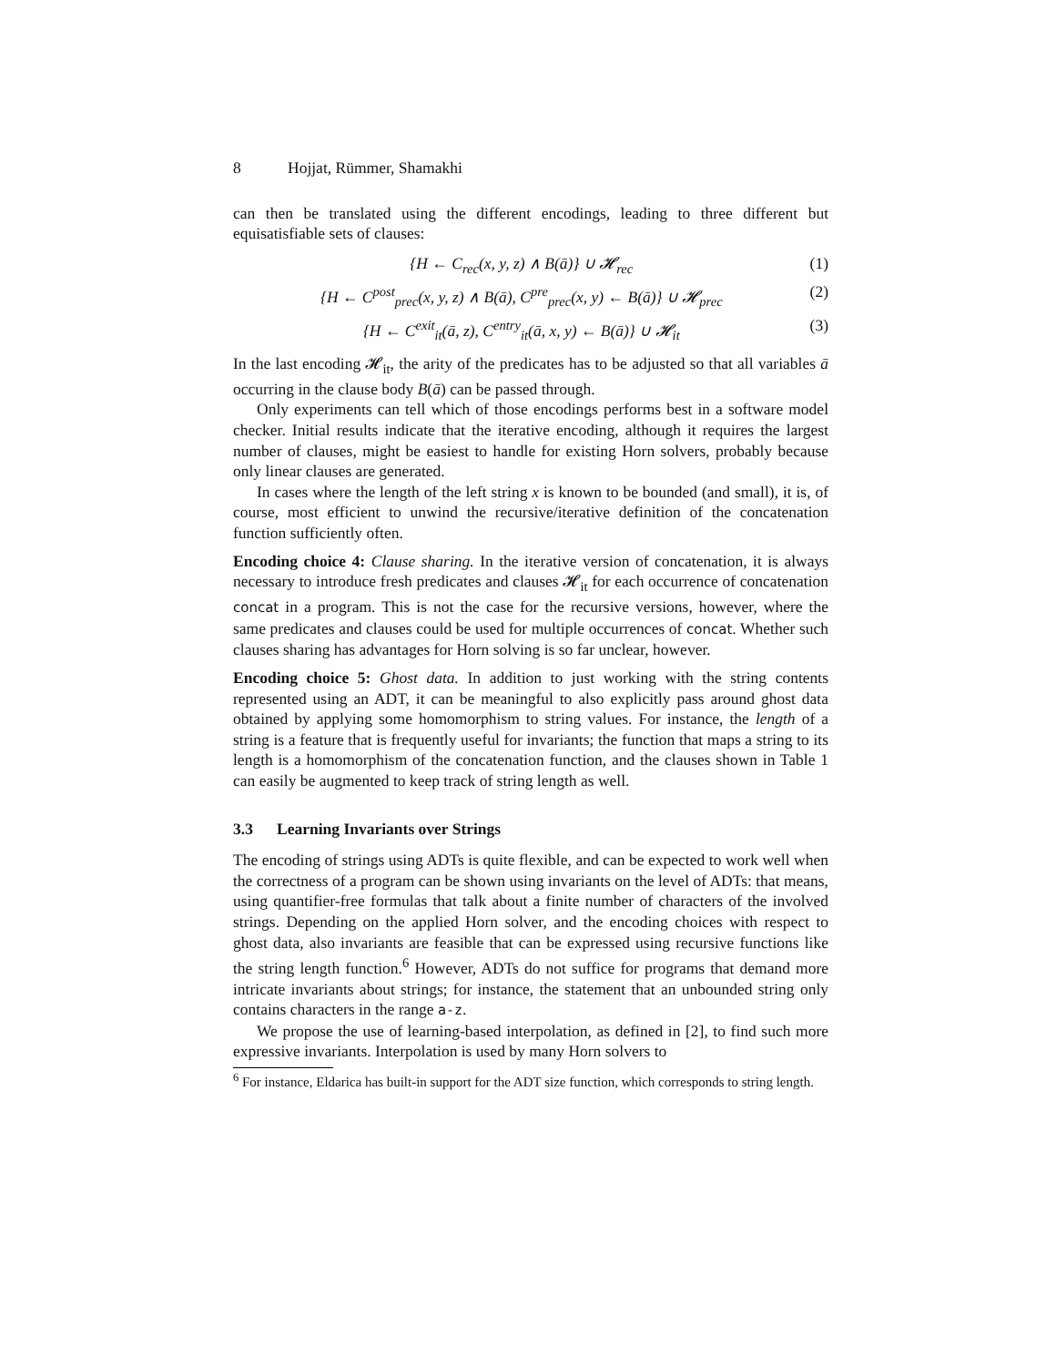8 Hojjat, Rümmer, Shamakhi
can then be translated using the different encodings, leading to three different but equisatisfiable sets of clauses:
{H ← C<sub>rec</sub>(x, y, z) ∧ B(ā)} ∪ 𝓗<sub>rec</sub>
(1)
{H ← C<sup>post</sup><sub>prec</sub>(x, y, z) ∧ B(ā), C<sup>pre</sup><sub>prec</sub>(x, y) ← B(ā)} ∪ 𝓗<sub>prec</sub>
(2)
{H ← C<sup>exit</sup><sub>it</sub>(ā, z), C<sup>entry</sup><sub>it</sub>(ā, x, y) ← B(ā)} ∪ 𝓗<sub>it</sub>
(3)
In the last encoding 𝓗<sub>it</sub>, the arity of the predicates has to be adjusted so that all variables ā occurring in the clause body B(ā) can be passed through.
Only experiments can tell which of those encodings performs best in a software model checker. Initial results indicate that the iterative encoding, although it requires the largest number of clauses, might be easiest to handle for existing Horn solvers, probably because only linear clauses are generated.
In cases where the length of the left string x is known to be bounded (and small), it is, of course, most efficient to unwind the recursive/iterative definition of the concatenation function sufficiently often.
Encoding choice 4: Clause sharing. In the iterative version of concatenation, it is always necessary to introduce fresh predicates and clauses 𝓗<sub>it</sub> for each occurrence of concatenation concat in a program. This is not the case for the recursive versions, however, where the same predicates and clauses could be used for multiple occurrences of concat. Whether such clauses sharing has advantages for Horn solving is so far unclear, however.
Encoding choice 5: Ghost data. In addition to just working with the string contents represented using an ADT, it can be meaningful to also explicitly pass around ghost data obtained by applying some homomorphism to string values. For instance, the length of a string is a feature that is frequently useful for invariants; the function that maps a string to its length is a homomorphism of the concatenation function, and the clauses shown in Table 1 can easily be augmented to keep track of string length as well.
3.3 Learning Invariants over Strings
The encoding of strings using ADTs is quite flexible, and can be expected to work well when the correctness of a program can be shown using invariants on the level of ADTs: that means, using quantifier-free formulas that talk about a finite number of characters of the involved strings. Depending on the applied Horn solver, and the encoding choices with respect to ghost data, also invariants are feasible that can be expressed using recursive functions like the string length function.<sup>6</sup> However, ADTs do not suffice for programs that demand more intricate invariants about strings; for instance, the statement that an unbounded string only contains characters in the range a-z.
We propose the use of learning-based interpolation, as defined in [2], to find such more expressive invariants. Interpolation is used by many Horn solvers to
<sup>6</sup> For instance, Eldarica has built-in support for the ADT size function, which corresponds to string length.